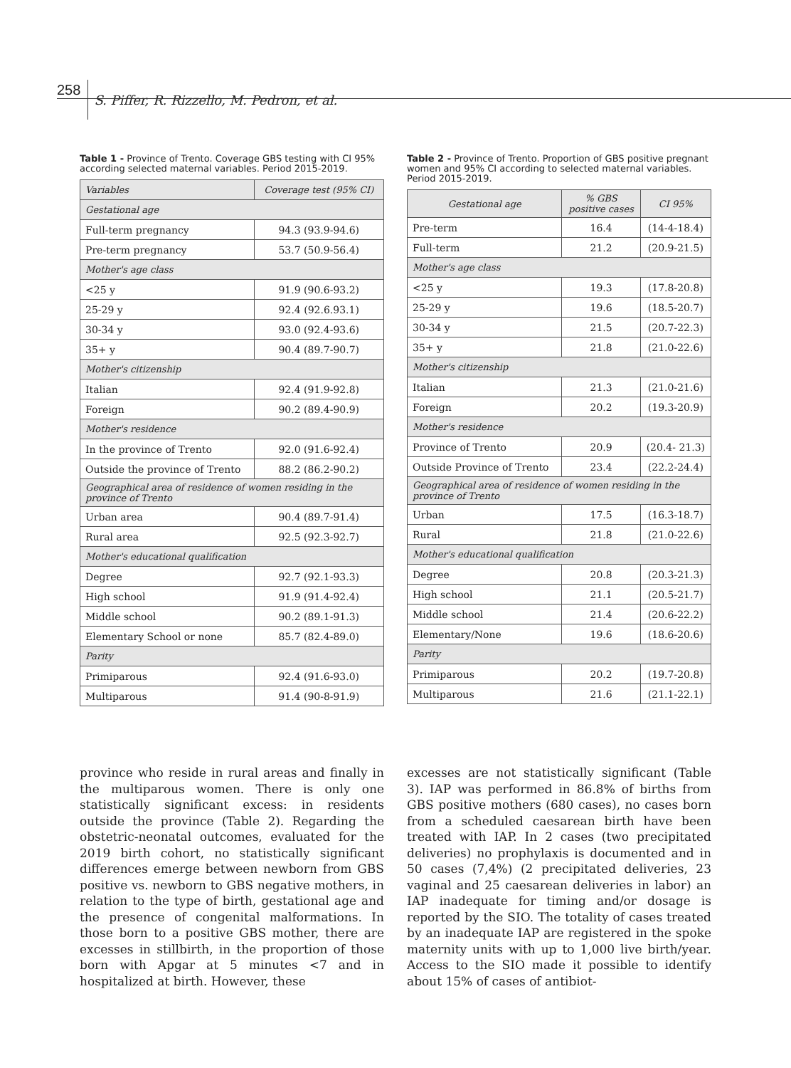258 S. Piffer, R. Rizzello, M. Pedron, et al.
Table 1 - Province of Trento. Coverage GBS testing with CI 95% according selected maternal variables. Period 2015-2019.
| Variables | Coverage test (95% CI) |
| --- | --- |
| Gestational age | |
| Full-term pregnancy | 94.3 (93.9-94.6) |
| Pre-term pregnancy | 53.7 (50.9-56.4) |
| Mother's age class | |
| <25 y | 91.9 (90.6-93.2) |
| 25-29 y | 92.4 (92.6.93.1) |
| 30-34 y | 93.0 (92.4-93.6) |
| 35+ y | 90.4 (89.7-90.7) |
| Mother's citizenship | |
| Italian | 92.4 (91.9-92.8) |
| Foreign | 90.2 (89.4-90.9) |
| Mother's residence | |
| In the province of Trento | 92.0 (91.6-92.4) |
| Outside the province of Trento | 88.2 (86.2-90.2) |
| Geographical area of residence of women residing in the province of Trento | |
| Urban area | 90.4 (89.7-91.4) |
| Rural area | 92.5 (92.3-92.7) |
| Mother's educational qualification | |
| Degree | 92.7 (92.1-93.3) |
| High school | 91.9 (91.4-92.4) |
| Middle school | 90.2 (89.1-91.3) |
| Elementary School or none | 85.7 (82.4-89.0) |
| Parity | |
| Primiparous | 92.4 (91.6-93.0) |
| Multiparous | 91.4 (90-8-91.9) |
Table 2 - Province of Trento. Proportion of GBS positive pregnant women and 95% CI according to selected maternal variables. Period 2015-2019.
| Gestational age | % GBS positive cases | CI 95% |
| --- | --- | --- |
| Pre-term | 16.4 | (14-4-18.4) |
| Full-term | 21.2 | (20.9-21.5) |
| Mother's age class | | |
| <25 y | 19.3 | (17.8-20.8) |
| 25-29 y | 19.6 | (18.5-20.7) |
| 30-34 y | 21.5 | (20.7-22.3) |
| 35+ y | 21.8 | (21.0-22.6) |
| Mother's citizenship | | |
| Italian | 21.3 | (21.0-21.6) |
| Foreign | 20.2 | (19.3-20.9) |
| Mother's residence | | |
| Province of Trento | 20.9 | (20.4- 21.3) |
| Outside Province of Trento | 23.4 | (22.2-24.4) |
| Geographical area of residence of women residing in the province of Trento | | |
| Urban | 17.5 | (16.3-18.7) |
| Rural | 21.8 | (21.0-22.6) |
| Mother's educational qualification | | |
| Degree | 20.8 | (20.3-21.3) |
| High school | 21.1 | (20.5-21.7) |
| Middle school | 21.4 | (20.6-22.2) |
| Elementary/None | 19.6 | (18.6-20.6) |
| Parity | | |
| Primiparous | 20.2 | (19.7-20.8) |
| Multiparous | 21.6 | (21.1-22.1) |
province who reside in rural areas and finally in the multiparous women. There is only one statistically significant excess: in residents outside the province (Table 2). Regarding the obstetric-neonatal outcomes, evaluated for the 2019 birth cohort, no statistically significant differences emerge between newborn from GBS positive vs. newborn to GBS negative mothers, in relation to the type of birth, gestational age and the presence of congenital malformations. In those born to a positive GBS mother, there are excesses in stillbirth, in the proportion of those born with Apgar at 5 minutes <7 and in hospitalized at birth. However, these
excesses are not statistically significant (Table 3). IAP was performed in 86.8% of births from GBS positive mothers (680 cases), no cases born from a scheduled caesarean birth have been treated with IAP. In 2 cases (two precipitated deliveries) no prophylaxis is documented and in 50 cases (7,4%) (2 precipitated deliveries, 23 vaginal and 25 caesarean deliveries in labor) an IAP inadequate for timing and/or dosage is reported by the SIO. The totality of cases treated by an inadequate IAP are registered in the spoke maternity units with up to 1,000 live birth/year. Access to the SIO made it possible to identify about 15% of cases of antibiot-